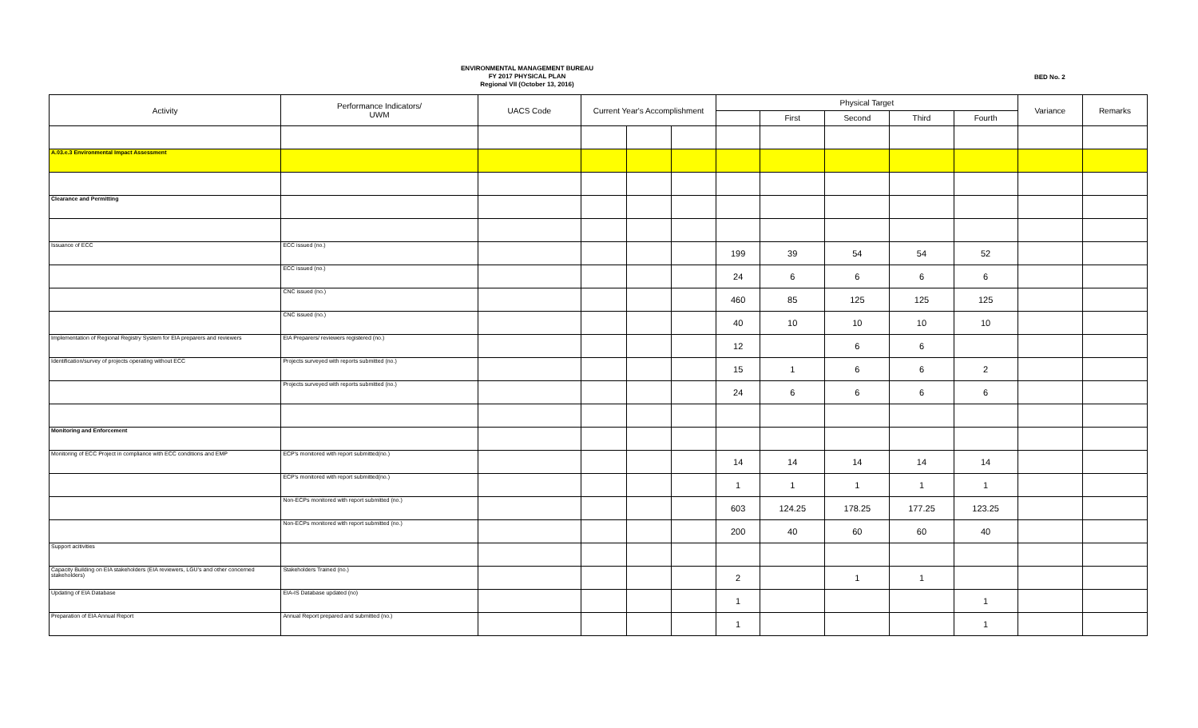ENVIRONMENTAL MANAGEMENT BUREAU
FY 2017 PHYSICAL PLAN
Regional VII (October 13, 2016)
BED No. 2
| Activity | Performance Indicators/ UWM | UACS Code | Current Year's Accomplishment | | | Physical Target | | | | | Variance | Remarks |
| --- | --- | --- | --- | --- | --- | --- | --- | --- | --- | --- | --- | --- |
| | | | | | | | First | Second | Third | Fourth | | |
| A.03.e.3 Environmental Impact Assessment | | | | | | | | | | | | |
| Clearance and Permitting | | | | | | | | | | | | |
| Issuance of ECC | ECC issued (no.) | | | | | 199 | 39 | 54 | 54 | 52 | | |
| | ECC issued (no.) | | | | | 24 | 6 | 6 | 6 | 6 | | |
| | CNC issued (no.) | | | | | 460 | 85 | 125 | 125 | 125 | | |
| | CNC issued (no.) | | | | | 40 | 10 | 10 | 10 | 10 | | |
| Implementation of Regional Registry System for EIA preparers and reviewers | EIA Preparers/ reviewers registered (no.) | | | | | 12 | | 6 | 6 | | | |
| Identification/survey of projects operating without ECC | Projects surveyed with reports submitted (no.) | | | | | 15 | 1 | 6 | 6 | 2 | | |
| | Projects surveyed with reports submitted (no.) | | | | | 24 | 6 | 6 | 6 | 6 | | |
| Monitoring and Enforcement | | | | | | | | | | | | |
| Monitoring of ECC Project in compliance with ECC conditions and EMP | ECP's monitored with report submitted(no.) | | | | | 14 | 14 | 14 | 14 | 14 | | |
| | ECP's monitored with report submitted(no.) | | | | | 1 | 1 | 1 | 1 | 1 | | |
| | Non-ECPs monitored with report submitted (no.) | | | | | 603 | 124.25 | 178.25 | 177.25 | 123.25 | | |
| | Non-ECPs monitored with report submitted (no.) | | | | | 200 | 40 | 60 | 60 | 40 | | |
| Support acitivities | | | | | | | | | | | | |
| Capacity Building on EIA stakeholders (EIA reviewers, LGU's and other concerned stakeholders) | Stakeholders Trained (no.) | | | | | 2 | | 1 | 1 | | | |
| Updating of EIA Database | EIA-IS Database updated (no) | | | | | 1 | | | | 1 | | |
| Preparation of EIA Annual Report | Annual Report prepared and submitted (no.) | | | | | 1 | | | | 1 | | |